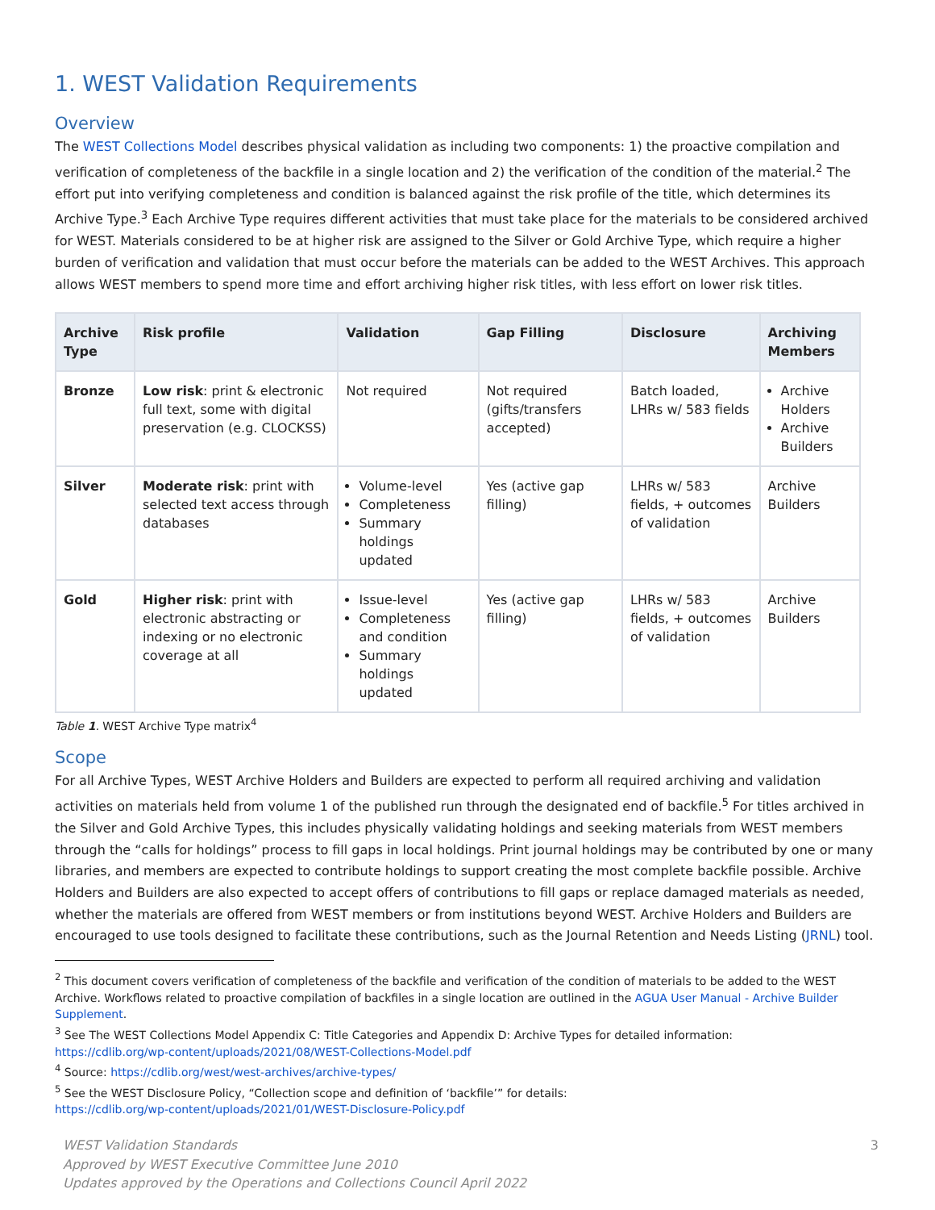1. WEST Validation Requirements
Overview
The WEST Collections Model describes physical validation as including two components: 1) the proactive compilation and verification of completeness of the backfile in a single location and 2) the verification of the condition of the material.<sup>2</sup> The effort put into verifying completeness and condition is balanced against the risk profile of the title, which determines its Archive Type.<sup>3</sup> Each Archive Type requires different activities that must take place for the materials to be considered archived for WEST. Materials considered to be at higher risk are assigned to the Silver or Gold Archive Type, which require a higher burden of verification and validation that must occur before the materials can be added to the WEST Archives. This approach allows WEST members to spend more time and effort archiving higher risk titles, with less effort on lower risk titles.
| Archive Type | Risk profile | Validation | Gap Filling | Disclosure | Archiving Members |
| --- | --- | --- | --- | --- | --- |
| Bronze | Low risk : print & electronic full text, some with digital preservation (e.g. CLOCKSS) | Not required | Not required (gifts/transfers accepted) | Batch loaded, LHRs w/ 583 fields | Archive Holders Archive Builders |
| Silver | Moderate risk : print with selected text access through databases | Volume-level Completeness Summary holdings updated | Yes (active gap filling) | LHRs w/ 583 fields, + outcomes of validation | Archive Builders |
| Gold | Higher risk : print with electronic abstracting or indexing or no electronic coverage at all | Issue-level Completeness and condition Summary holdings updated | Yes (active gap filling) | LHRs w/ 583 fields, + outcomes of validation | Archive Builders |
Table 1. WEST Archive Type matrix<sup>4</sup>
Scope
For all Archive Types, WEST Archive Holders and Builders are expected to perform all required archiving and validation activities on materials held from volume 1 of the published run through the designated end of backfile.<sup>5</sup> For titles archived in the Silver and Gold Archive Types, this includes physically validating holdings and seeking materials from WEST members through the “calls for holdings” process to fill gaps in local holdings. Print journal holdings may be contributed by one or many libraries, and members are expected to contribute holdings to support creating the most complete backfile possible. Archive Holders and Builders are also expected to accept offers of contributions to fill gaps or replace damaged materials as needed, whether the materials are offered from WEST members or from institutions beyond WEST. Archive Holders and Builders are encouraged to use tools designed to facilitate these contributions, such as the Journal Retention and Needs Listing (JRNL) tool.
<sup>2</sup> This document covers verification of completeness of the backfile and verification of the condition of materials to be added to the WEST Archive. Workflows related to proactive compilation of backfiles in a single location are outlined in the AGUA User Manual - Archive Builder Supplement.
<sup>3</sup> See The WEST Collections Model Appendix C: Title Categories and Appendix D: Archive Types for detailed information:
https://cdlib.org/wp-content/uploads/2021/08/WEST-Collections-Model.pdf
<sup>4</sup> Source: https://cdlib.org/west/west-archives/archive-types/
<sup>5</sup> See the WEST Disclosure Policy, “Collection scope and definition of ‘backfile’” for details:
https://cdlib.org/wp-content/uploads/2021/01/WEST-Disclosure-Policy.pdf
WEST Validation Standards
Approved by WEST Executive Committee June 2010
Updates approved by the Operations and Collections Council April 2022
3